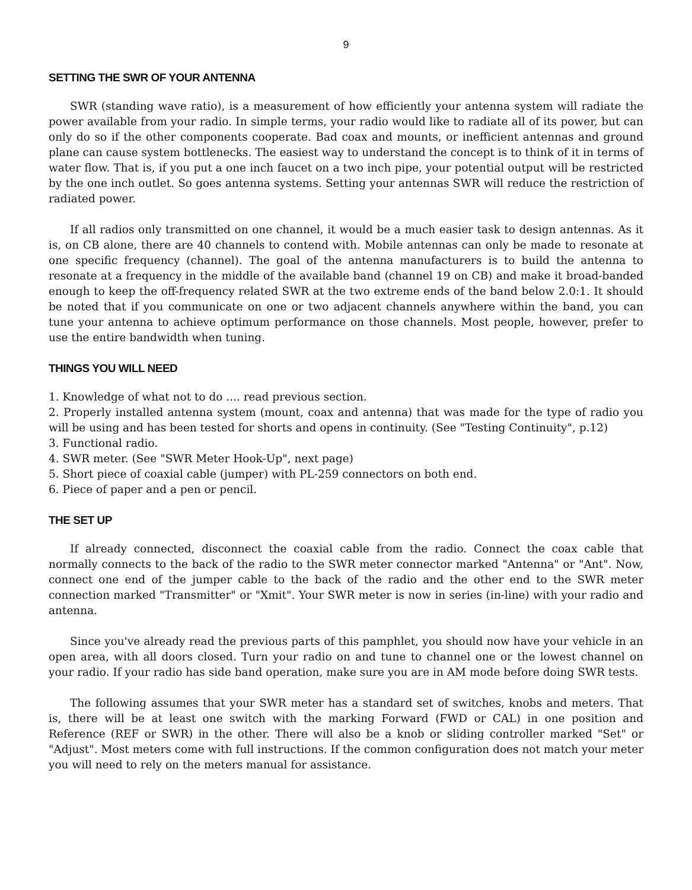9
SETTING THE SWR OF YOUR ANTENNA
SWR (standing wave ratio), is a measurement of how efficiently your antenna system will radiate the power available from your radio. In simple terms, your radio would like to radiate all of its power, but can only do so if the other components cooperate. Bad coax and mounts, or inefficient antennas and ground plane can cause system bottlenecks. The easiest way to understand the concept is to think of it in terms of water flow. That is, if you put a one inch faucet on a two inch pipe, your potential output will be restricted by the one inch outlet. So goes antenna systems. Setting your antennas SWR will reduce the restriction of radiated power.
If all radios only transmitted on one channel, it would be a much easier task to design antennas. As it is, on CB alone, there are 40 channels to contend with. Mobile antennas can only be made to resonate at one specific frequency (channel). The goal of the antenna manufacturers is to build the antenna to resonate at a frequency in the middle of the available band (channel 19 on CB) and make it broad-banded enough to keep the off-frequency related SWR at the two extreme ends of the band below 2.0:1. It should be noted that if you communicate on one or two adjacent channels anywhere within the band, you can tune your antenna to achieve optimum performance on those channels. Most people, however, prefer to use the entire bandwidth when tuning.
THINGS YOU WILL NEED
1. Knowledge of what not to do .... read previous section.
2. Properly installed antenna system (mount, coax and antenna) that was made for the type of radio you will be using and has been tested for shorts and opens in continuity. (See "Testing Continuity", p.12)
3. Functional radio.
4. SWR meter. (See "SWR Meter Hook-Up", next page)
5. Short piece of coaxial cable (jumper) with PL-259 connectors on both end.
6. Piece of paper and a pen or pencil.
THE SET UP
If already connected, disconnect the coaxial cable from the radio. Connect the coax cable that normally connects to the back of the radio to the SWR meter connector marked "Antenna" or "Ant". Now, connect one end of the jumper cable to the back of the radio and the other end to the SWR meter connection marked "Transmitter" or "Xmit". Your SWR meter is now in series (in-line) with your radio and antenna.
Since you've already read the previous parts of this pamphlet, you should now have your vehicle in an open area, with all doors closed. Turn your radio on and tune to channel one or the lowest channel on your radio. If your radio has side band operation, make sure you are in AM mode before doing SWR tests.
The following assumes that your SWR meter has a standard set of switches, knobs and meters. That is, there will be at least one switch with the marking Forward (FWD or CAL) in one position and Reference (REF or SWR) in the other. There will also be a knob or sliding controller marked "Set" or "Adjust". Most meters come with full instructions. If the common configuration does not match your meter you will need to rely on the meters manual for assistance.